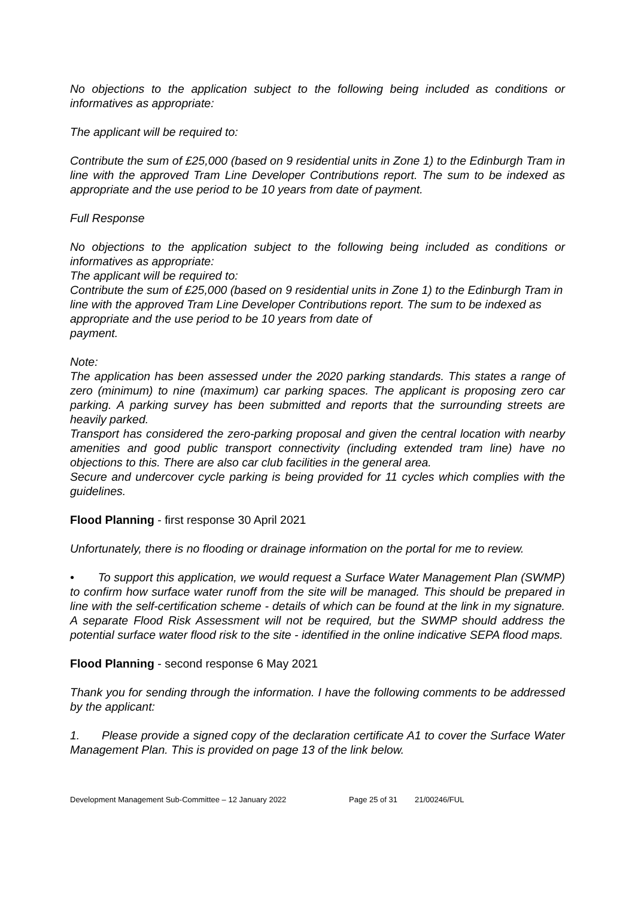No objections to the application subject to the following being included as conditions or informatives as appropriate:
The applicant will be required to:
Contribute the sum of £25,000 (based on 9 residential units in Zone 1) to the Edinburgh Tram in line with the approved Tram Line Developer Contributions report. The sum to be indexed as appropriate and the use period to be 10 years from date of payment.
Full Response
No objections to the application subject to the following being included as conditions or informatives as appropriate:
The applicant will be required to:
Contribute the sum of £25,000 (based on 9 residential units in Zone 1) to the Edinburgh Tram in line with the approved Tram Line Developer Contributions report. The sum to be indexed as appropriate and the use period to be 10 years from date of
payment.
Note:
The application has been assessed under the 2020 parking standards. This states a range of zero (minimum) to nine (maximum) car parking spaces. The applicant is proposing zero car parking. A parking survey has been submitted and reports that the surrounding streets are heavily parked.
Transport has considered the zero-parking proposal and given the central location with nearby amenities and good public transport connectivity (including extended tram line) have no objections to this. There are also car club facilities in the general area.
Secure and undercover cycle parking is being provided for 11 cycles which complies with the guidelines.
Flood Planning - first response 30 April 2021
Unfortunately, there is no flooding or drainage information on the portal for me to review.
• To support this application, we would request a Surface Water Management Plan (SWMP) to confirm how surface water runoff from the site will be managed. This should be prepared in line with the self-certification scheme - details of which can be found at the link in my signature. A separate Flood Risk Assessment will not be required, but the SWMP should address the potential surface water flood risk to the site - identified in the online indicative SEPA flood maps.
Flood Planning - second response 6 May 2021
Thank you for sending through the information. I have the following comments to be addressed by the applicant:
1. Please provide a signed copy of the declaration certificate A1 to cover the Surface Water Management Plan. This is provided on page 13 of the link below.
Development Management Sub-Committee – 12 January 2022 Page 25 of 31 21/00246/FUL